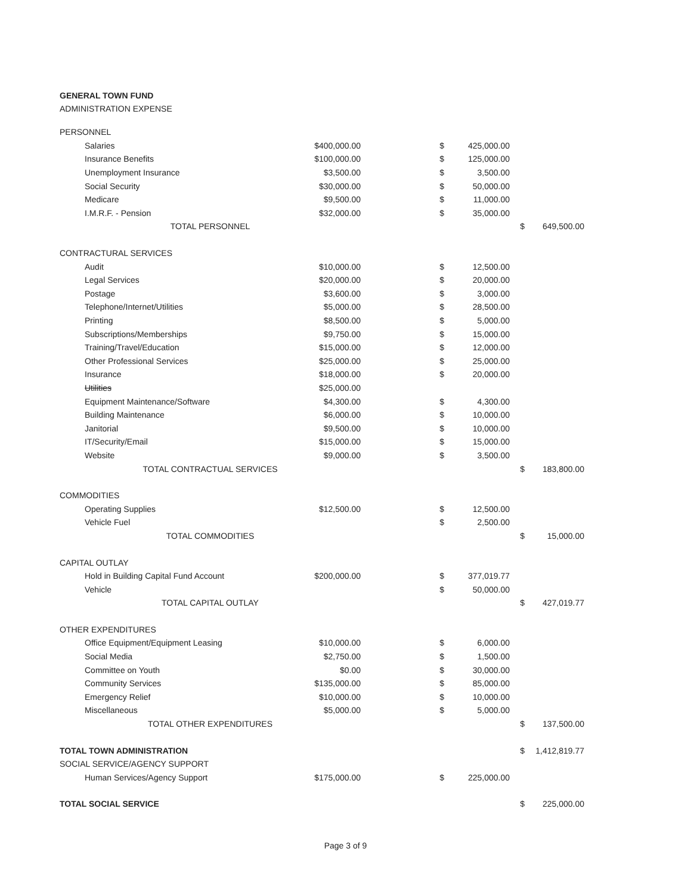GENERAL TOWN FUND
ADMINISTRATION EXPENSE
| PERSONNEL | | | | | |
| Salaries | $400,000.00 | $ | 425,000.00 | | |
| Insurance Benefits | $100,000.00 | $ | 125,000.00 | | |
| Unemployment Insurance | $3,500.00 | $ | 3,500.00 | | |
| Social Security | $30,000.00 | $ | 50,000.00 | | |
| Medicare | $9,500.00 | $ | 11,000.00 | | |
| I.M.R.F. - Pension | $32,000.00 | $ | 35,000.00 | | |
| TOTAL PERSONNEL | | | | $ | 649,500.00 |
| CONTRACTURAL SERVICES | | | | | |
| Audit | $10,000.00 | $ | 12,500.00 | | |
| Legal Services | $20,000.00 | $ | 20,000.00 | | |
| Postage | $3,600.00 | $ | 3,000.00 | | |
| Telephone/Internet/Utilities | $5,000.00 | $ | 28,500.00 | | |
| Printing | $8,500.00 | $ | 5,000.00 | | |
| Subscriptions/Memberships | $9,750.00 | $ | 15,000.00 | | |
| Training/Travel/Education | $15,000.00 | $ | 12,000.00 | | |
| Other Professional Services | $25,000.00 | $ | 25,000.00 | | |
| Insurance | $18,000.00 | $ | 20,000.00 | | |
| Utilities | $25,000.00 | | | | |
| Equipment Maintenance/Software | $4,300.00 | $ | 4,300.00 | | |
| Building Maintenance | $6,000.00 | $ | 10,000.00 | | |
| Janitorial | $9,500.00 | $ | 10,000.00 | | |
| IT/Security/Email | $15,000.00 | $ | 15,000.00 | | |
| Website | $9,000.00 | $ | 3,500.00 | | |
| TOTAL CONTRACTUAL SERVICES | | | | $ | 183,800.00 |
| COMMODITIES | | | | | |
| Operating Supplies | $12,500.00 | $ | 12,500.00 | | |
| Vehicle Fuel | | $ | 2,500.00 | | |
| TOTAL COMMODITIES | | | | $ | 15,000.00 |
| CAPITAL OUTLAY | | | | | |
| Hold in Building Capital Fund Account | $200,000.00 | $ | 377,019.77 | | |
| Vehicle | | $ | 50,000.00 | | |
| TOTAL CAPITAL OUTLAY | | | | $ | 427,019.77 |
| OTHER EXPENDITURES | | | | | |
| Office Equipment/Equipment Leasing | $10,000.00 | $ | 6,000.00 | | |
| Social Media | $2,750.00 | $ | 1,500.00 | | |
| Committee on Youth | $0.00 | $ | 30,000.00 | | |
| Community Services | $135,000.00 | $ | 85,000.00 | | |
| Emergency Relief | $10,000.00 | $ | 10,000.00 | | |
| Miscellaneous | $5,000.00 | $ | 5,000.00 | | |
| TOTAL OTHER EXPENDITURES | | | | $ | 137,500.00 |
| TOTAL TOWN ADMINISTRATION | | | | $ | 1,412,819.77 |
| SOCIAL SERVICE/AGENCY SUPPORT | | | | | |
| Human Services/Agency Support | $175,000.00 | $ | 225,000.00 | | |
| TOTAL SOCIAL SERVICE | | | | $ | 225,000.00 |
Page 3 of 9